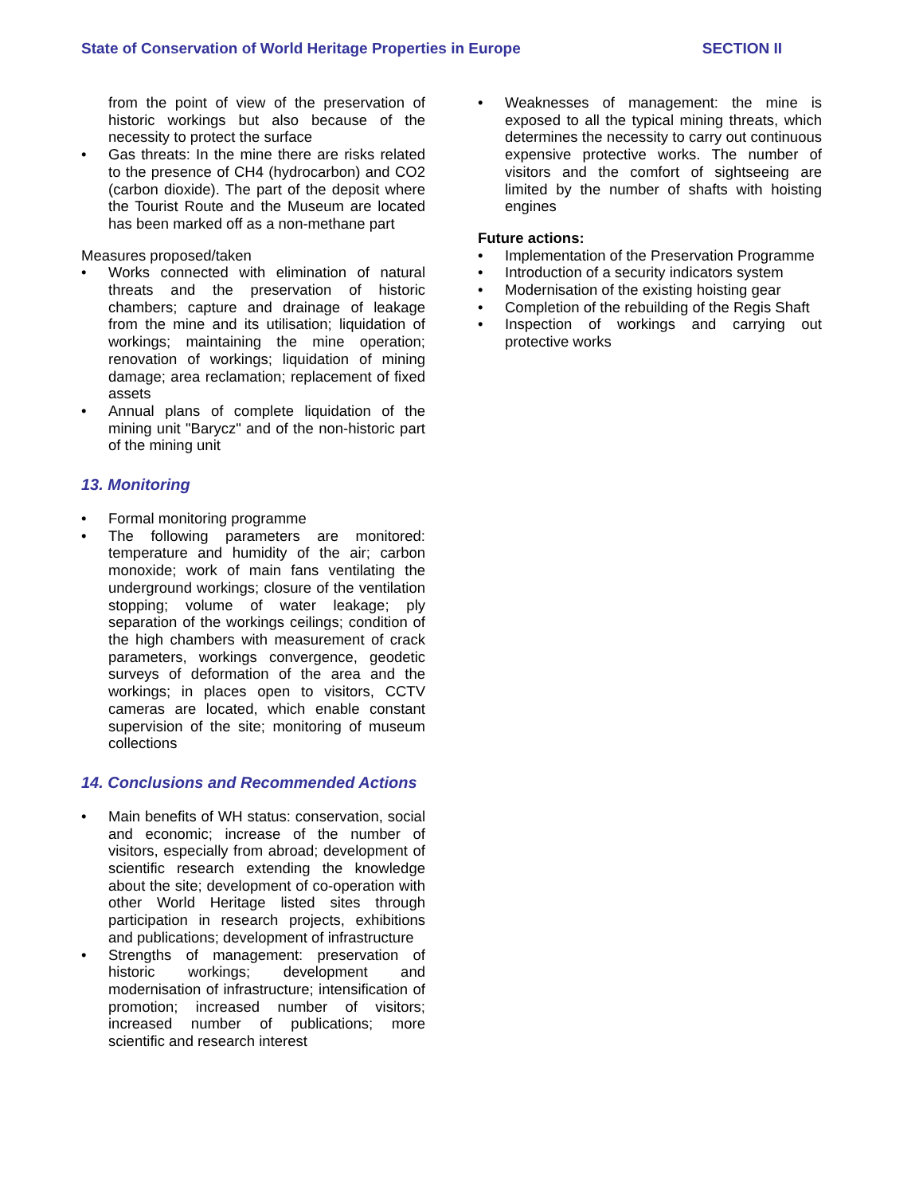State of Conservation of World Heritage Properties in Europe SECTION II
from the point of view of the preservation of historic workings but also because of the necessity to protect the surface
• Gas threats: In the mine there are risks related to the presence of CH4 (hydrocarbon) and CO2 (carbon dioxide). The part of the deposit where the Tourist Route and the Museum are located has been marked off as a non-methane part
Measures proposed/taken
• Works connected with elimination of natural threats and the preservation of historic chambers; capture and drainage of leakage from the mine and its utilisation; liquidation of workings; maintaining the mine operation; renovation of workings; liquidation of mining damage; area reclamation; replacement of fixed assets
• Annual plans of complete liquidation of the mining unit "Barycz" and of the non-historic part of the mining unit
13. Monitoring
• Formal monitoring programme
• The following parameters are monitored: temperature and humidity of the air; carbon monoxide; work of main fans ventilating the underground workings; closure of the ventilation stopping; volume of water leakage; ply separation of the workings ceilings; condition of the high chambers with measurement of crack parameters, workings convergence, geodetic surveys of deformation of the area and the workings; in places open to visitors, CCTV cameras are located, which enable constant supervision of the site; monitoring of museum collections
14. Conclusions and Recommended Actions
• Main benefits of WH status: conservation, social and economic; increase of the number of visitors, especially from abroad; development of scientific research extending the knowledge about the site; development of co-operation with other World Heritage listed sites through participation in research projects, exhibitions and publications; development of infrastructure
• Strengths of management: preservation of historic workings; development and modernisation of infrastructure; intensification of promotion; increased number of visitors; increased number of publications; more scientific and research interest
• Weaknesses of management: the mine is exposed to all the typical mining threats, which determines the necessity to carry out continuous expensive protective works. The number of visitors and the comfort of sightseeing are limited by the number of shafts with hoisting engines
Future actions:
• Implementation of the Preservation Programme
• Introduction of a security indicators system
• Modernisation of the existing hoisting gear
• Completion of the rebuilding of the Regis Shaft
• Inspection of workings and carrying out protective works